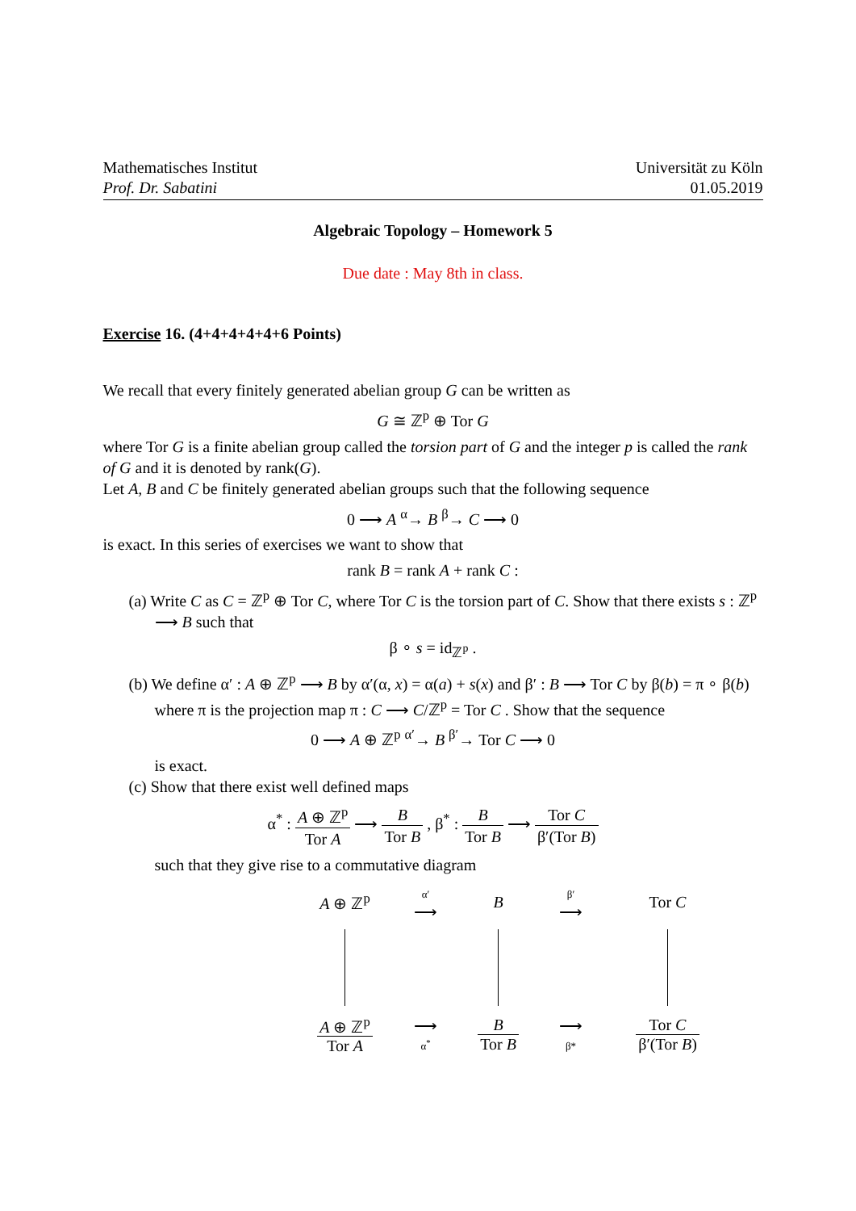Mathematisches Institut
Prof. Dr. Sabatini
Universität zu Köln
01.05.2019
Algebraic Topology – Homework 5
Due date : May 8th in class.
Exercise 16. (4+4+4+4+4+6 Points)
We recall that every finitely generated abelian group G can be written as
G ≅ ℤ<sup>p</sup> ⊕ Tor G
where Tor G is a finite abelian group called the torsion part of G and the integer p is called the rank of G and it is denoted by rank(G).
Let A, B and C be finitely generated abelian groups such that the following sequence
0 ⟶ A <sup>α</sup>→ B <sup>β</sup>→ C ⟶ 0
is exact. In this series of exercises we want to show that
rank B = rank A + rank C :
(a) Write C as C = ℤ<sup>p</sup> ⊕ Tor C, where Tor C is the torsion part of C. Show that there exists s : ℤ<sup>p</sup> ⟶ B such that
β ∘ s = id<sub>ℤ<sup>p</sup></sub> .
(b) We define α′ : A ⊕ ℤ<sup>p</sup> ⟶ B by α′(α, x) = α(a) + s(x) and β′ : B ⟶ Tor C by β(b) = π ∘ β(b) where π is the projection map π : C ⟶ C/ℤ<sup>p</sup> = Tor C . Show that the sequence
0 ⟶ A ⊕ ℤ<sup>p</sup> <sup>α′</sup>→ B <sup>β′</sup>→ Tor C ⟶ 0
is exact.
(c) Show that there exist well defined maps
α<sup>*</sup> : A ⊕ ℤ<sup>p</sup> Tor A ⟶ B Tor B , β<sup>*</sup> : B Tor B ⟶ Tor C β′(Tor B)
such that they give rise to a commutative diagram
A ⊕ ℤ<sup>p</sup>
α′
⟶
B
β′
⟶
Tor C
A ⊕ ℤ<sup>p</sup> Tor A
⟶
α<sup>*</sup>
B Tor B
⟶
β*
Tor C β′(Tor B)